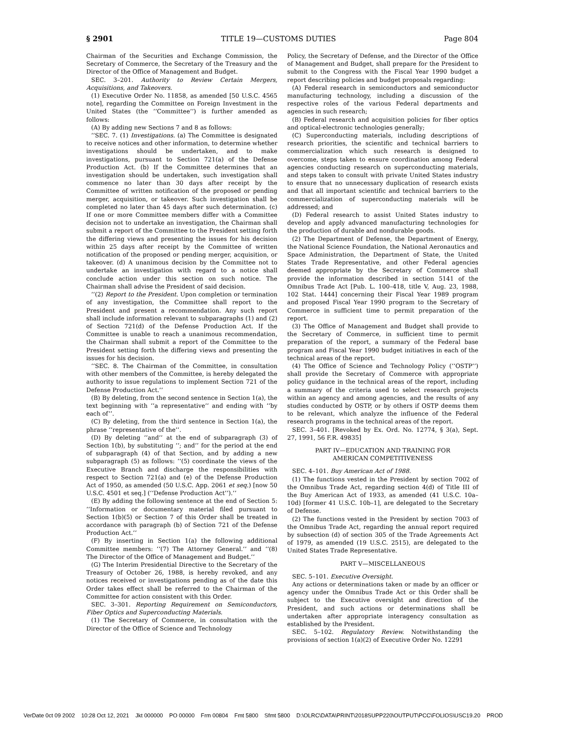§ 2901 TITLE 19—CUSTOMS DUTIES Page 804
Chairman of the Securities and Exchange Commission, the Secretary of Commerce, the Secretary of the Treasury and the Director of the Office of Management and Budget.
SEC. 3–201. Authority to Review Certain Mergers, Acquisitions, and Takeovers.
(1) Executive Order No. 11858, as amended [50 U.S.C. 4565 note], regarding the Committee on Foreign Investment in the United States (the ‘‘Committee’’) is further amended as follows:
(A) By adding new Sections 7 and 8 as follows:
‘‘SEC. 7. (1) Investigations. (a) The Committee is designated to receive notices and other information, to determine whether investigations should be undertaken, and to make investigations, pursuant to Section 721(a) of the Defense Production Act. (b) If the Committee determines that an investigation should be undertaken, such investigation shall commence no later than 30 days after receipt by the Committee of written notification of the proposed or pending merger, acquisition, or takeover. Such investigation shall be completed no later than 45 days after such determination. (c) If one or more Committee members differ with a Committee decision not to undertake an investigation, the Chairman shall submit a report of the Committee to the President setting forth the differing views and presenting the issues for his decision within 25 days after receipt by the Committee of written notification of the proposed or pending merger, acquisition, or takeover. (d) A unanimous decision by the Committee not to undertake an investigation with regard to a notice shall conclude action under this section on such notice. The Chairman shall advise the President of said decision.
‘‘(2) Report to the President. Upon completion or termination of any investigation, the Committee shall report to the President and present a recommendation. Any such report shall include information relevant to subparagraphs (1) and (2) of Section 721(d) of the Defense Production Act. If the Committee is unable to reach a unanimous recommendation, the Chairman shall submit a report of the Committee to the President setting forth the differing views and presenting the issues for his decision.
‘‘SEC. 8. The Chairman of the Committee, in consultation with other members of the Committee, is hereby delegated the authority to issue regulations to implement Section 721 of the Defense Production Act.’’
(B) By deleting, from the second sentence in Section 1(a), the text beginning with ‘‘a representative’’ and ending with ‘‘by each of’’.
(C) By deleting, from the third sentence in Section 1(a), the phrase ‘‘representative of the’’.
(D) By deleting ‘‘and’’ at the end of subparagraph (3) of Section 1(b), by substituting ‘‘; and’’ for the period at the end of subparagraph (4) of that Section, and by adding a new subparagraph (5) as follows: ‘‘(5) coordinate the views of the Executive Branch and discharge the responsibilities with respect to Section 721(a) and (e) of the Defense Production Act of 1950, as amended (50 U.S.C. App. 2061 et seq.) [now 50 U.S.C. 4501 et seq.] (‘‘Defense Production Act’’).’’
(E) By adding the following sentence at the end of Section 5: ‘‘Information or documentary material filed pursuant to Section 1(b)(5) or Section 7 of this Order shall be treated in accordance with paragraph (b) of Section 721 of the Defense Production Act.’’
(F) By inserting in Section 1(a) the following additional Committee members: ‘‘(7) The Attorney General.’’ and ‘‘(8) The Director of the Office of Management and Budget.’’
(G) The Interim Presidential Directive to the Secretary of the Treasury of October 26, 1988, is hereby revoked, and any notices received or investigations pending as of the date this Order takes effect shall be referred to the Chairman of the Committee for action consistent with this Order.
SEC. 3–301. Reporting Requirement on Semiconductors, Fiber Optics and Superconducting Materials.
(1) The Secretary of Commerce, in consultation with the Director of the Office of Science and Technology
Policy, the Secretary of Defense, and the Director of the Office of Management and Budget, shall prepare for the President to submit to the Congress with the Fiscal Year 1990 budget a report describing policies and budget proposals regarding:
(A) Federal research in semiconductors and semiconductor manufacturing technology, including a discussion of the respective roles of the various Federal departments and agencies in such research;
(B) Federal research and acquisition policies for fiber optics and optical-electronic technologies generally;
(C) Superconducting materials, including descriptions of research priorities, the scientific and technical barriers to commercialization which such research is designed to overcome, steps taken to ensure coordination among Federal agencies conducting research on superconducting materials, and steps taken to consult with private United States industry to ensure that no unnecessary duplication of research exists and that all important scientific and technical barriers to the commercialization of superconducting materials will be addressed; and
(D) Federal research to assist United States industry to develop and apply advanced manufacturing technologies for the production of durable and nondurable goods.
(2) The Department of Defense, the Department of Energy, the National Science Foundation, the National Aeronautics and Space Administration, the Department of State, the United States Trade Representative, and other Federal agencies deemed appropriate by the Secretary of Commerce shall provide the information described in section 5141 of the Omnibus Trade Act [Pub. L. 100–418, title V, Aug. 23, 1988, 102 Stat. 1444] concerning their Fiscal Year 1989 program and proposed Fiscal Year 1990 program to the Secretary of Commerce in sufficient time to permit preparation of the report.
(3) The Office of Management and Budget shall provide to the Secretary of Commerce, in sufficient time to permit preparation of the report, a summary of the Federal base program and Fiscal Year 1990 budget initiatives in each of the technical areas of the report.
(4) The Office of Science and Technology Policy (‘‘OSTP’’) shall provide the Secretary of Commerce with appropriate policy guidance in the technical areas of the report, including a summary of the criteria used to select research projects within an agency and among agencies, and the results of any studies conducted by OSTP, or by others if OSTP deems them to be relevant, which analyze the influence of the Federal research programs in the technical areas of the report.
SEC. 3–401. [Revoked by Ex. Ord. No. 12774, § 3(a), Sept. 27, 1991, 56 F.R. 49835]
PART IV—EDUCATION AND TRAINING FOR
AMERICAN COMPETITIVENESS
SEC. 4–101. Buy American Act of 1988.
(1) The functions vested in the President by section 7002 of the Omnibus Trade Act, regarding section 4(d) of Title III of the Buy American Act of 1933, as amended (41 U.S.C. 10a–10d) [former 41 U.S.C. 10b–1], are delegated to the Secretary of Defense.
(2) The functions vested in the President by section 7003 of the Omnibus Trade Act, regarding the annual report required by subsection (d) of section 305 of the Trade Agreements Act of 1979, as amended (19 U.S.C. 2515), are delegated to the United States Trade Representative.
PART V—MISCELLANEOUS
SEC. 5–101. Executive Oversight.
Any actions or determinations taken or made by an officer or agency under the Omnibus Trade Act or this Order shall be subject to the Executive oversight and direction of the President, and such actions or determinations shall be undertaken after appropriate interagency consultation as established by the President.
SEC. 5–102. Regulatory Review. Notwithstanding the provisions of section 1(a)(2) of Executive Order No. 12291
VerDate 0ct 09 2002 10:28 Oct 12, 2021 Jkt 000000 PO 00000 Frm 00804 Fmt 5800 Sfmt 5800 D:\OLRC\DATA\PRINT\2018SUPP220\OUTPUT\PCC\FOLIOS\USC19.20 PROD